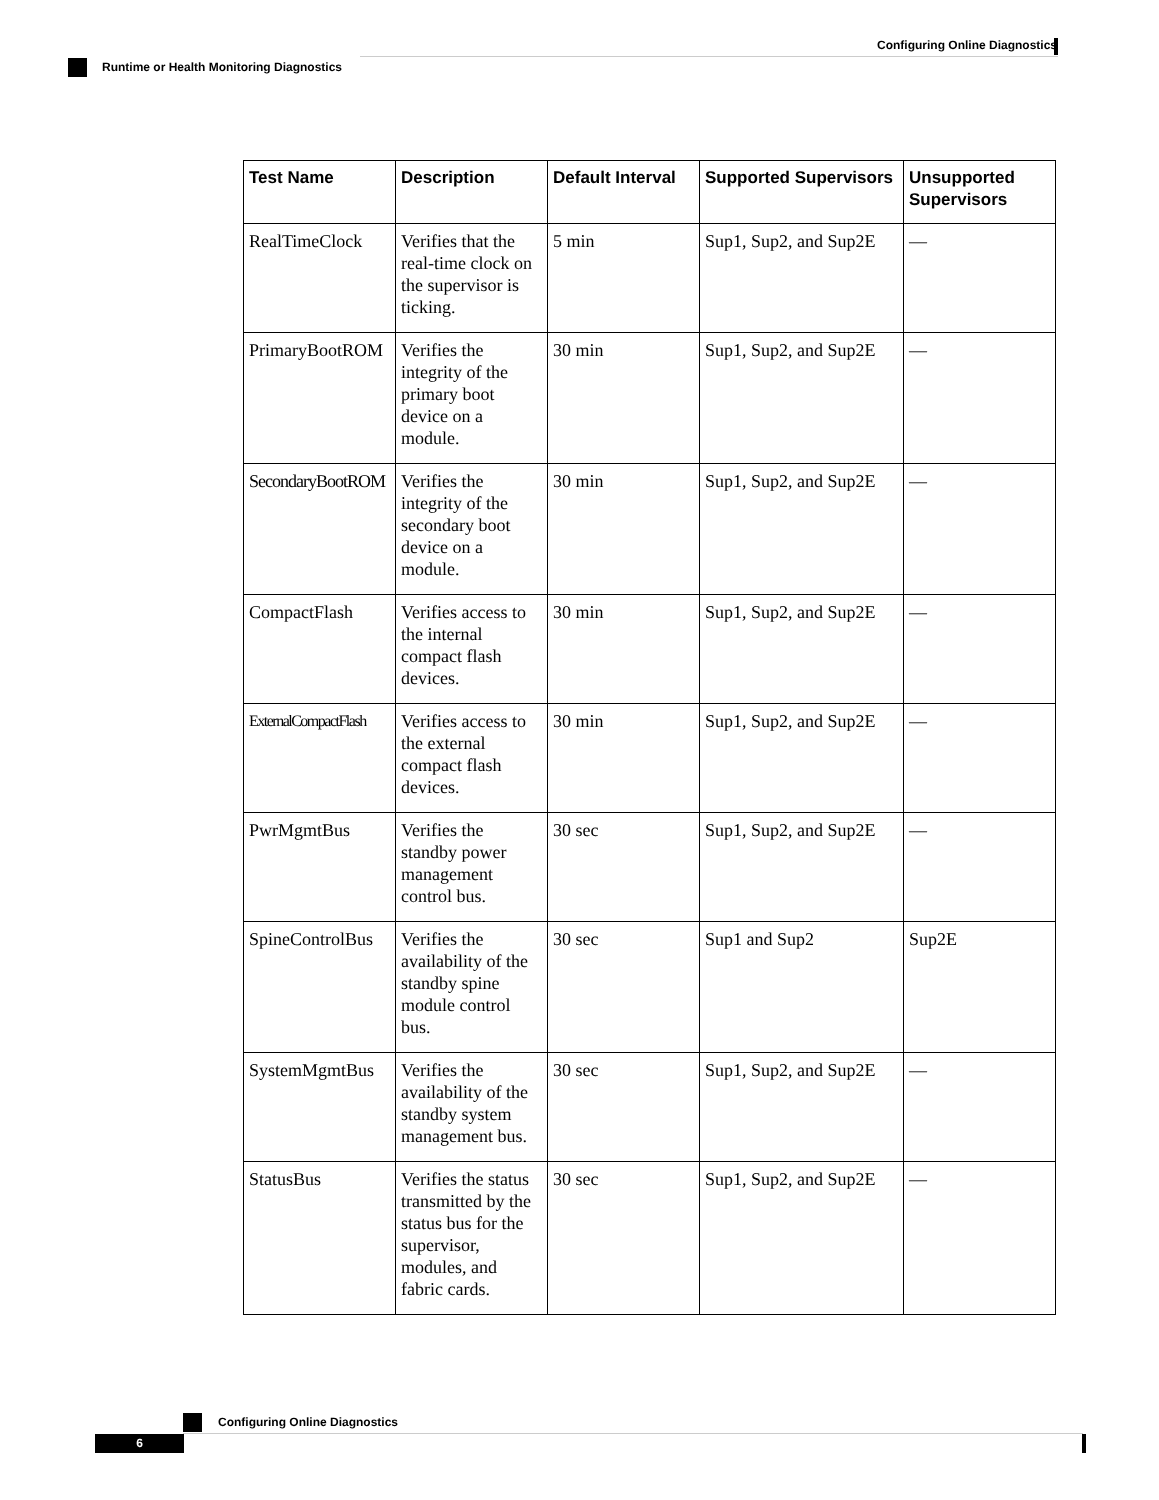Configuring Online Diagnostics
Runtime or Health Monitoring Diagnostics
| Test Name | Description | Default Interval | Supported Supervisors | Unsupported Supervisors |
| --- | --- | --- | --- | --- |
| RealTimeClock | Verifies that the real-time clock on the supervisor is ticking. | 5 min | Sup1, Sup2, and Sup2E | — |
| PrimaryBootROM | Verifies the integrity of the primary boot device on a module. | 30 min | Sup1, Sup2, and Sup2E | — |
| SecondaryBootROM | Verifies the integrity of the secondary boot device on a module. | 30 min | Sup1, Sup2, and Sup2E | — |
| CompactFlash | Verifies access to the internal compact flash devices. | 30 min | Sup1, Sup2, and Sup2E | — |
| ExternalCompactFlash | Verifies access to the external compact flash devices. | 30 min | Sup1, Sup2, and Sup2E | — |
| PwrMgmtBus | Verifies the standby power management control bus. | 30 sec | Sup1, Sup2, and Sup2E | — |
| SpineControlBus | Verifies the availability of the standby spine module control bus. | 30 sec | Sup1 and Sup2 | Sup2E |
| SystemMgmtBus | Verifies the availability of the standby system management bus. | 30 sec | Sup1, Sup2, and Sup2E | — |
| StatusBus | Verifies the status transmitted by the status bus for the supervisor, modules, and fabric cards. | 30 sec | Sup1, Sup2, and Sup2E | — |
Configuring Online Diagnostics
6